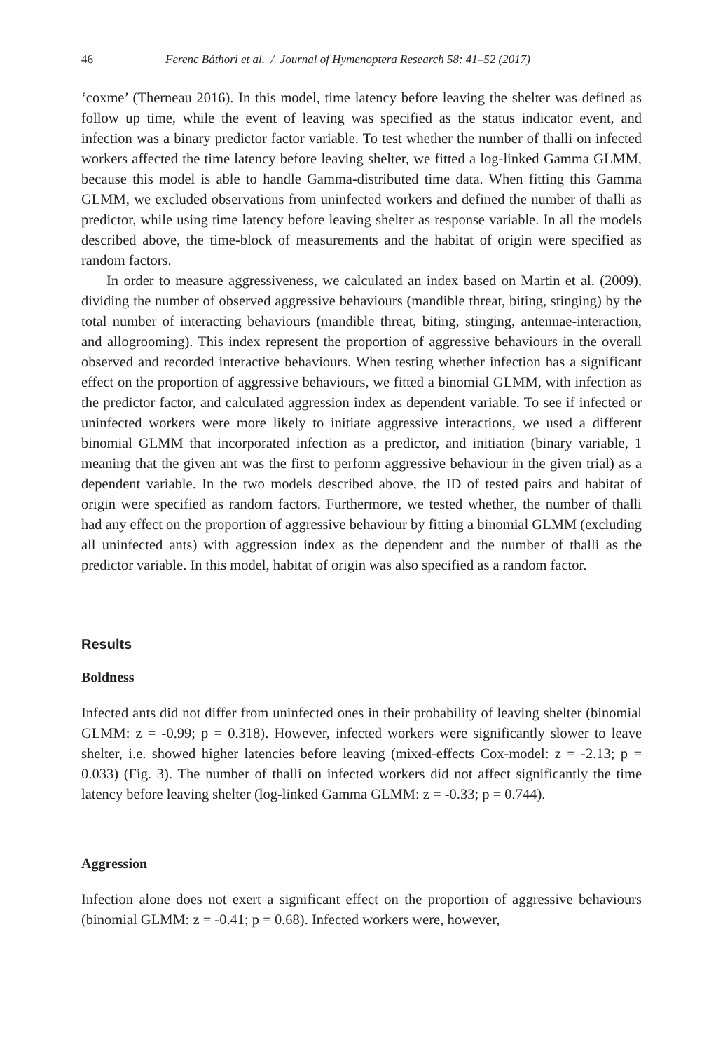46 Ferenc Báthori et al. / Journal of Hymenoptera Research 58: 41–52 (2017)
‘coxme’ (Therneau 2016). In this model, time latency before leaving the shelter was defined as follow up time, while the event of leaving was specified as the status indicator event, and infection was a binary predictor factor variable. To test whether the number of thalli on infected workers affected the time latency before leaving shelter, we fitted a log-linked Gamma GLMM, because this model is able to handle Gamma-distributed time data. When fitting this Gamma GLMM, we excluded observations from uninfected workers and defined the number of thalli as predictor, while using time latency before leaving shelter as response variable. In all the models described above, the time-block of measurements and the habitat of origin were specified as random factors.
In order to measure aggressiveness, we calculated an index based on Martin et al. (2009), dividing the number of observed aggressive behaviours (mandible threat, biting, stinging) by the total number of interacting behaviours (mandible threat, biting, stinging, antennae-interaction, and allogrooming). This index represent the proportion of aggressive behaviours in the overall observed and recorded interactive behaviours. When testing whether infection has a significant effect on the proportion of aggressive behaviours, we fitted a binomial GLMM, with infection as the predictor factor, and calculated aggression index as dependent variable. To see if infected or uninfected workers were more likely to initiate aggressive interactions, we used a different binomial GLMM that incorporated infection as a predictor, and initiation (binary variable, 1 meaning that the given ant was the first to perform aggressive behaviour in the given trial) as a dependent variable. In the two models described above, the ID of tested pairs and habitat of origin were specified as random factors. Furthermore, we tested whether, the number of thalli had any effect on the proportion of aggressive behaviour by fitting a binomial GLMM (excluding all uninfected ants) with aggression index as the dependent and the number of thalli as the predictor variable. In this model, habitat of origin was also specified as a random factor.
Results
Boldness
Infected ants did not differ from uninfected ones in their probability of leaving shelter (binomial GLMM: z = -0.99; p = 0.318). However, infected workers were significantly slower to leave shelter, i.e. showed higher latencies before leaving (mixed-effects Cox-model: z = -2.13; p = 0.033) (Fig. 3). The number of thalli on infected workers did not affect significantly the time latency before leaving shelter (log-linked Gamma GLMM: z = -0.33; p = 0.744).
Aggression
Infection alone does not exert a significant effect on the proportion of aggressive behaviours (binomial GLMM: z = -0.41; p = 0.68). Infected workers were, however,